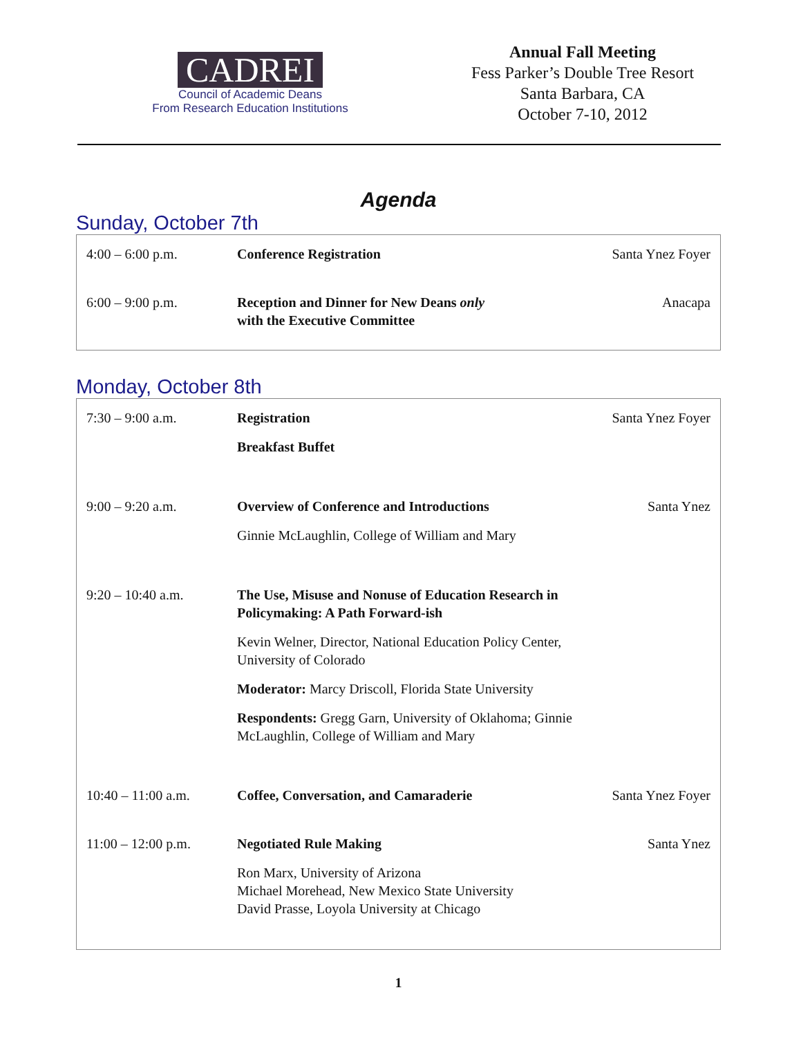CADREI
Council of Academic Deans
From Research Education Institutions
Annual Fall Meeting
Fess Parker’s Double Tree Resort
Santa Barbara, CA
October 7-10, 2012
Agenda
Sunday, October 7th
| 4:00 – 6:00 p.m. | Conference Registration | Santa Ynez Foyer |
| 6:00 – 9:00 p.m. | Reception and Dinner for New Deans only with the Executive Committee | Anacapa |
Monday, October 8th
| 7:30 – 9:00 a.m. | Registration Breakfast Buffet | Santa Ynez Foyer |
| 9:00 – 9:20 a.m. | Overview of Conference and Introductions Ginnie McLaughlin, College of William and Mary | Santa Ynez |
| 9:20 – 10:40 a.m. | The Use, Misuse and Nonuse of Education Research in Policymaking: A Path Forward-ish Kevin Welner, Director, National Education Policy Center, University of Colorado Moderator: Marcy Driscoll, Florida State University Respondents: Gregg Garn, University of Oklahoma; Ginnie McLaughlin, College of William and Mary | |
| 10:40 – 11:00 a.m. | Coffee, Conversation, and Camaraderie | Santa Ynez Foyer |
| 11:00 – 12:00 p.m. | Negotiated Rule Making Ron Marx, University of Arizona Michael Morehead, New Mexico State University David Prasse, Loyola University at Chicago | Santa Ynez |
1